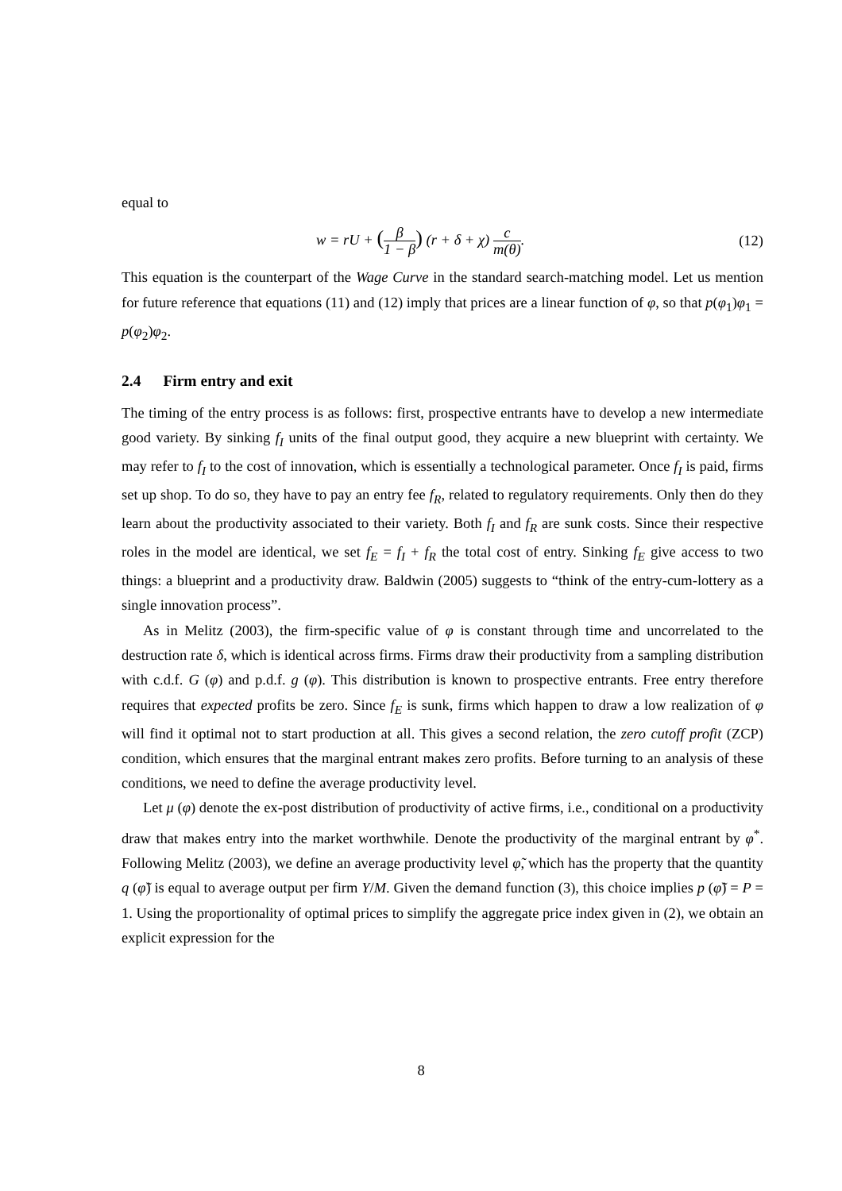equal to
w = rU + (β 1 − β) (r + δ + χ) c m(θ). (12)
This equation is the counterpart of the Wage Curve in the standard search-matching model. Let us mention for future reference that equations (11) and (12) imply that prices are a linear function of φ, so that p(φ<sub>1</sub>)φ<sub>1</sub> = p(φ<sub>2</sub>)φ<sub>2</sub>.
2.4 Firm entry and exit
The timing of the entry process is as follows: first, prospective entrants have to develop a new intermediate good variety. By sinking f<sub>I</sub> units of the final output good, they acquire a new blueprint with certainty. We may refer to f<sub>I</sub> to the cost of innovation, which is essentially a technological parameter. Once f<sub>I</sub> is paid, firms set up shop. To do so, they have to pay an entry fee f<sub>R</sub>, related to regulatory requirements. Only then do they learn about the productivity associated to their variety. Both f<sub>I</sub> and f<sub>R</sub> are sunk costs. Since their respective roles in the model are identical, we set f<sub>E</sub> = f<sub>I</sub> + f<sub>R</sub> the total cost of entry. Sinking f<sub>E</sub> give access to two things: a blueprint and a productivity draw. Baldwin (2005) suggests to “think of the entry-cum-lottery as a single innovation process”.
As in Melitz (2003), the firm-specific value of φ is constant through time and uncorrelated to the destruction rate δ, which is identical across firms. Firms draw their productivity from a sampling distribution with c.d.f. G (φ) and p.d.f. g (φ). This distribution is known to prospective entrants. Free entry therefore requires that expected profits be zero. Since f<sub>E</sub> is sunk, firms which happen to draw a low realization of φ will find it optimal not to start production at all. This gives a second relation, the zero cutoff profit (ZCP) condition, which ensures that the marginal entrant makes zero profits. Before turning to an analysis of these conditions, we need to define the average productivity level.
Let μ (φ) denote the ex-post distribution of productivity of active firms, i.e., conditional on a productivity draw that makes entry into the market worthwhile. Denote the productivity of the marginal entrant by φ<sup>*</sup>. Following Melitz (2003), we define an average productivity level φ̃, which has the property that the quantity q (φ̃) is equal to average output per firm Y/M. Given the demand function (3), this choice implies p (φ̃) = P = 1. Using the proportionality of optimal prices to simplify the aggregate price index given in (2), we obtain an explicit expression for the
8